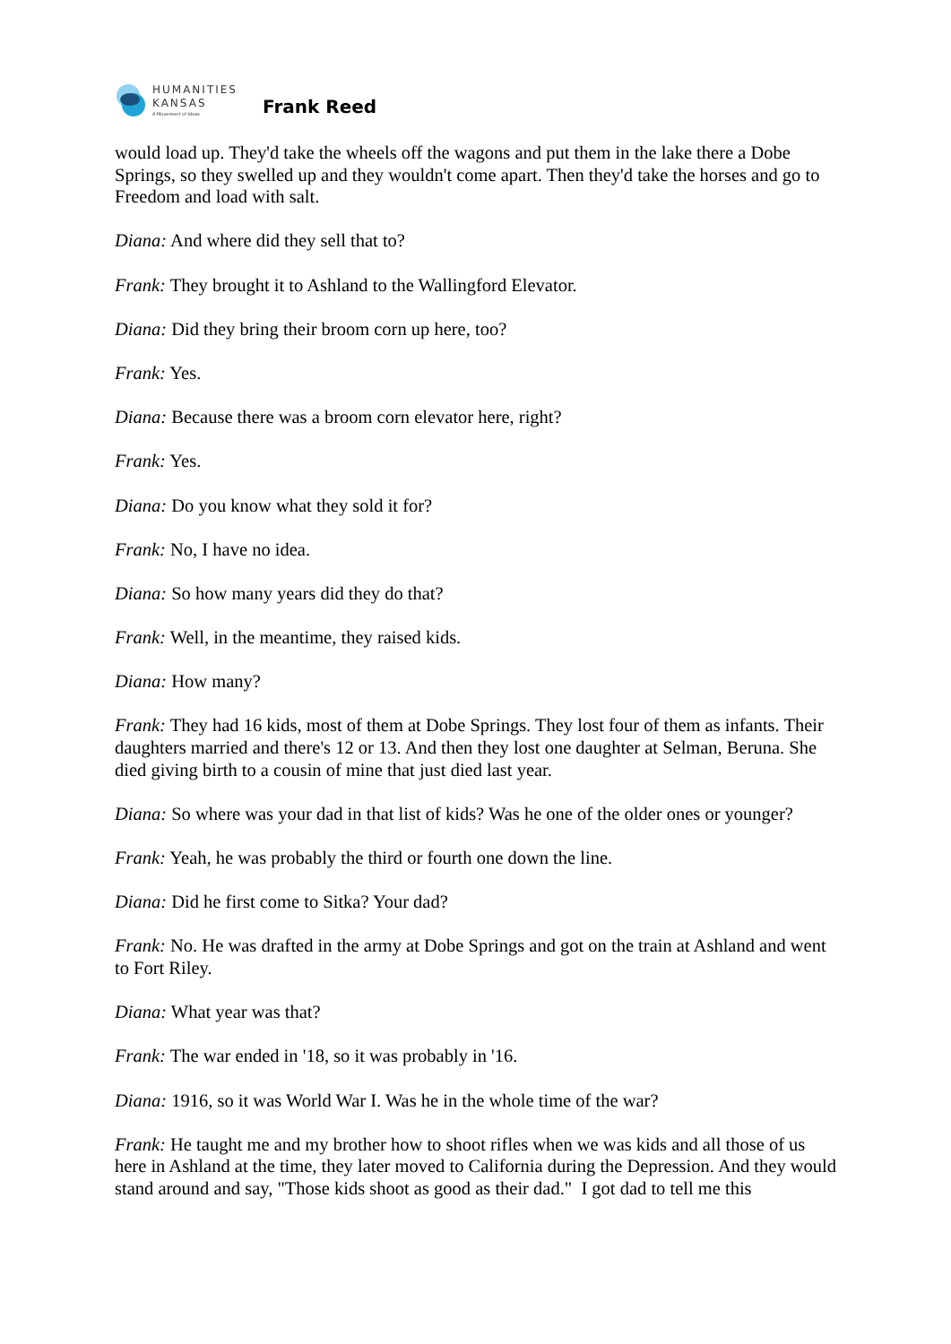HUMANITIES
KANSAS
A Movement of Ideas
Frank Reed
would load up. They'd take the wheels off the wagons and put them in the lake there a Dobe Springs, so they swelled up and they wouldn't come apart. Then they'd take the horses and go to Freedom and load with salt.
Diana: And where did they sell that to?
Frank: They brought it to Ashland to the Wallingford Elevator.
Diana: Did they bring their broom corn up here, too?
Frank: Yes.
Diana: Because there was a broom corn elevator here, right?
Frank: Yes.
Diana: Do you know what they sold it for?
Frank: No, I have no idea.
Diana: So how many years did they do that?
Frank: Well, in the meantime, they raised kids.
Diana: How many?
Frank: They had 16 kids, most of them at Dobe Springs. They lost four of them as infants. Their daughters married and there's 12 or 13. And then they lost one daughter at Selman, Beruna. She died giving birth to a cousin of mine that just died last year.
Diana: So where was your dad in that list of kids? Was he one of the older ones or younger?
Frank: Yeah, he was probably the third or fourth one down the line.
Diana: Did he first come to Sitka? Your dad?
Frank: No. He was drafted in the army at Dobe Springs and got on the train at Ashland and went to Fort Riley.
Diana: What year was that?
Frank: The war ended in '18, so it was probably in '16.
Diana: 1916, so it was World War I. Was he in the whole time of the war?
Frank: He taught me and my brother how to shoot rifles when we was kids and all those of us here in Ashland at the time, they later moved to California during the Depression. And they would stand around and say, "Those kids shoot as good as their dad." I got dad to tell me this